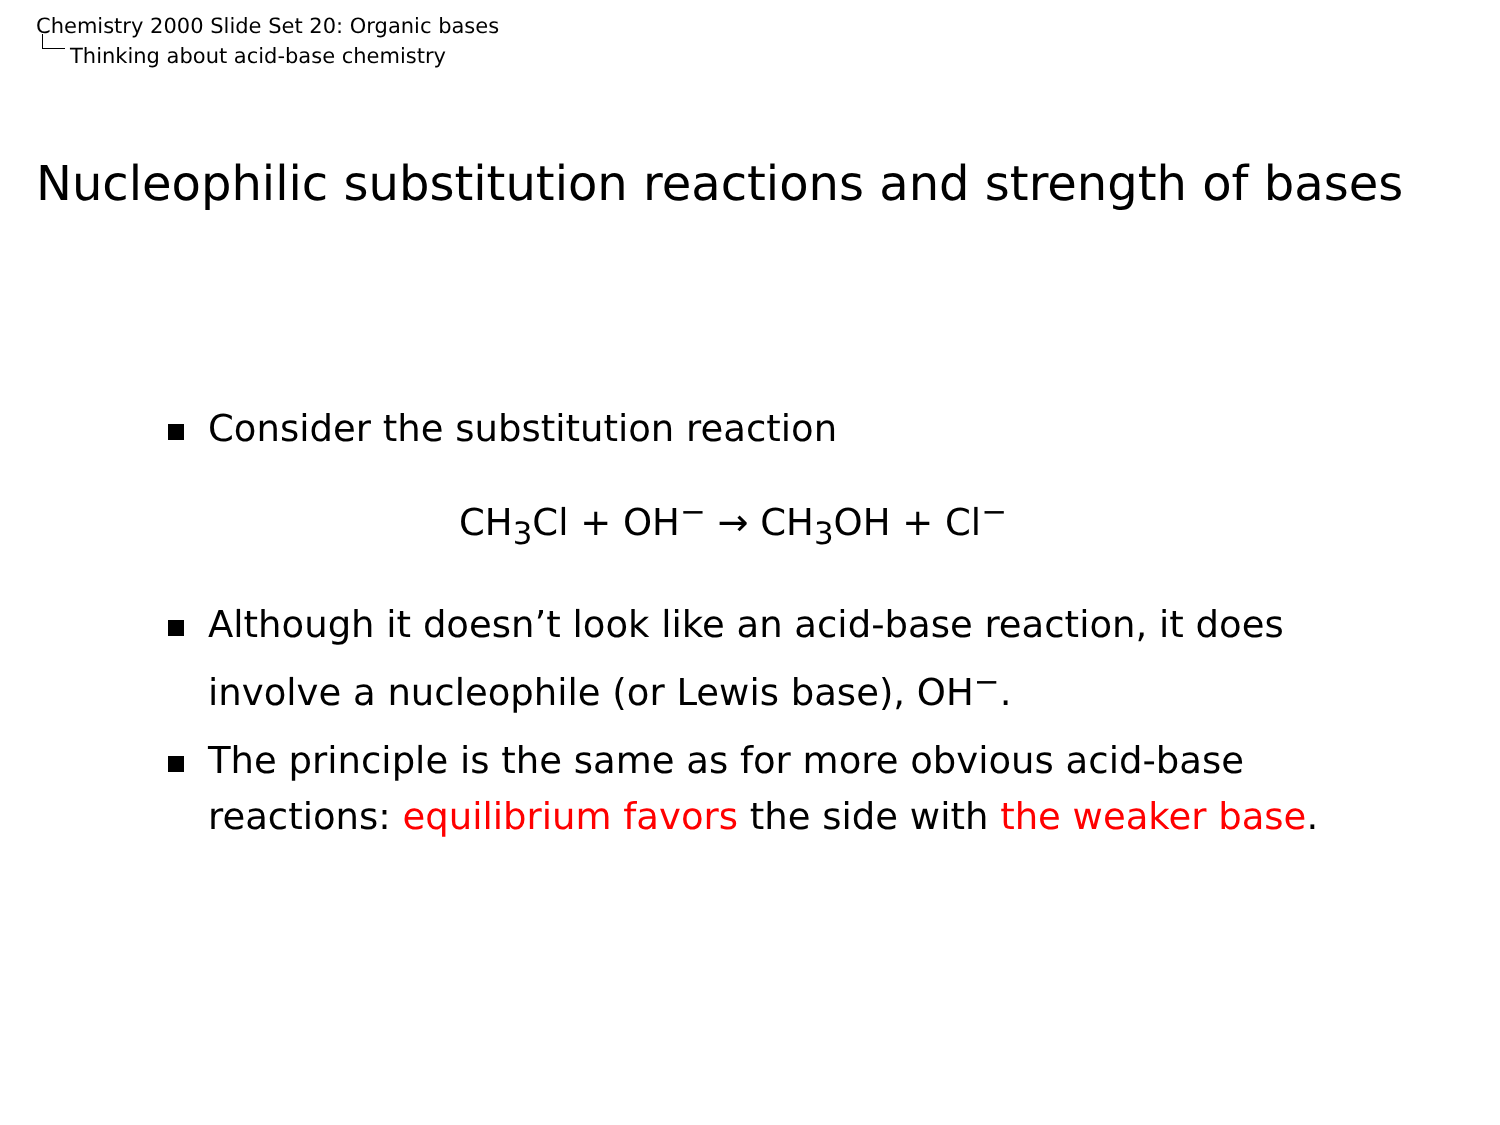Chemistry 2000 Slide Set 20: Organic bases
Thinking about acid-base chemistry
Nucleophilic substitution reactions and strength of bases
Consider the substitution reaction
CH<sub>3</sub>Cl + OH<sup>−</sup> → CH<sub>3</sub>OH + Cl<sup>−</sup>
Although it doesn’t look like an acid-base reaction, it does involve a nucleophile (or Lewis base), OH<sup>−</sup>.
The principle is the same as for more obvious acid-base reactions: equilibrium favors the side with the weaker base.